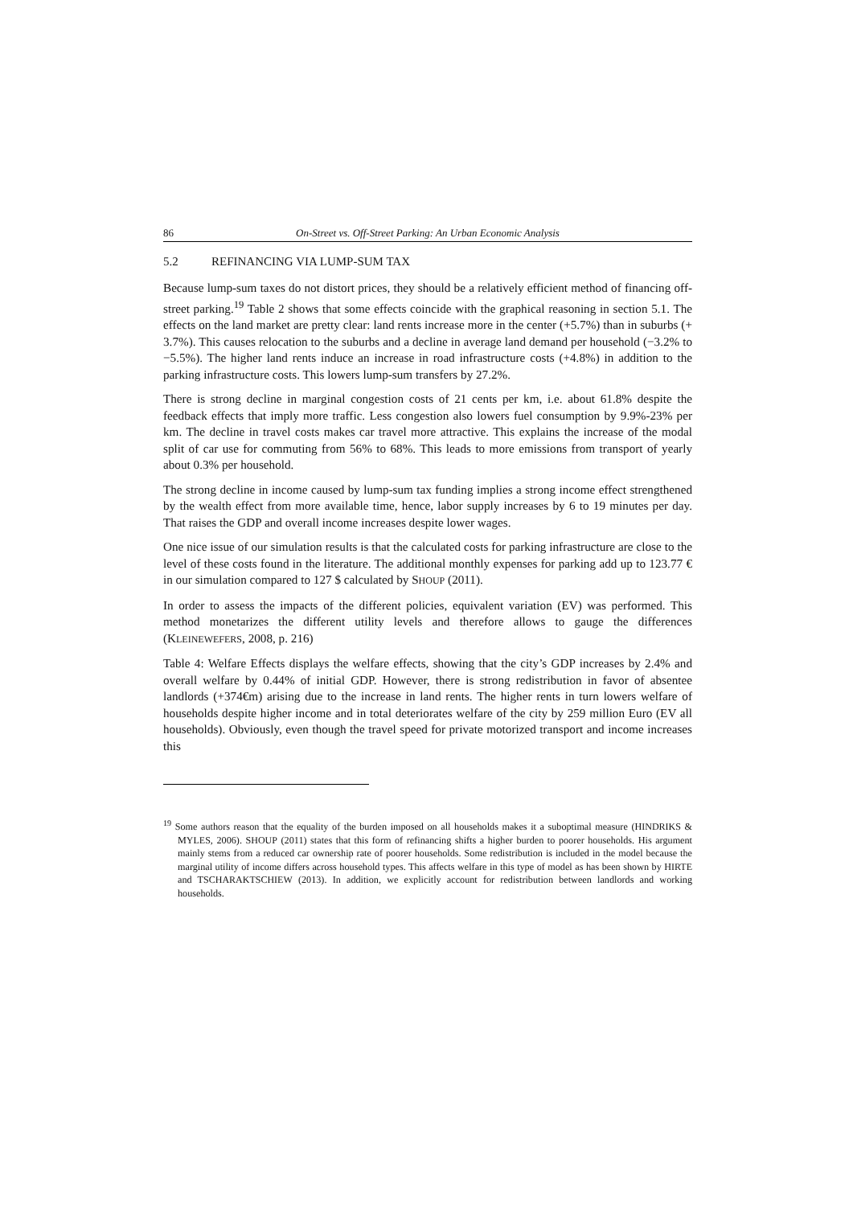86 On-Street vs. Off-Street Parking: An Urban Economic Analysis
5.2 REFINANCING VIA LUMP-SUM TAX
Because lump-sum taxes do not distort prices, they should be a relatively efficient method of financing off-street parking.<sup>19</sup> Table 2 shows that some effects coincide with the graphical reasoning in section 5.1. The effects on the land market are pretty clear: land rents increase more in the center (+5.7%) than in suburbs (+ 3.7%). This causes relocation to the suburbs and a decline in average land demand per household (−3.2% to −5.5%). The higher land rents induce an increase in road infrastructure costs (+4.8%) in addition to the parking infrastructure costs. This lowers lump-sum transfers by 27.2%.
There is strong decline in marginal congestion costs of 21 cents per km, i.e. about 61.8% despite the feedback effects that imply more traffic. Less congestion also lowers fuel consumption by 9.9%-23% per km. The decline in travel costs makes car travel more attractive. This explains the increase of the modal split of car use for commuting from 56% to 68%. This leads to more emissions from transport of yearly about 0.3% per household.
The strong decline in income caused by lump-sum tax funding implies a strong income effect strengthened by the wealth effect from more available time, hence, labor supply increases by 6 to 19 minutes per day. That raises the GDP and overall income increases despite lower wages.
One nice issue of our simulation results is that the calculated costs for parking infrastructure are close to the level of these costs found in the literature. The additional monthly expenses for parking add up to 123.77 € in our simulation compared to 127 $ calculated by SHOUP (2011).
In order to assess the impacts of the different policies, equivalent variation (EV) was performed. This method monetarizes the different utility levels and therefore allows to gauge the differences (KLEINEWEFERS, 2008, p. 216)
Table 4: Welfare Effects displays the welfare effects, showing that the city’s GDP increases by 2.4% and overall welfare by 0.44% of initial GDP. However, there is strong redistribution in favor of absentee landlords (+374€m) arising due to the increase in land rents. The higher rents in turn lowers welfare of households despite higher income and in total deteriorates welfare of the city by 259 million Euro (EV all households). Obviously, even though the travel speed for private motorized transport and income increases this
<sup>19</sup> Some authors reason that the equality of the burden imposed on all households makes it a suboptimal measure (HINDRIKS & MYLES, 2006). SHOUP (2011) states that this form of refinancing shifts a higher burden to poorer households. His argument mainly stems from a reduced car ownership rate of poorer households. Some redistribution is included in the model because the marginal utility of income differs across household types. This affects welfare in this type of model as has been shown by HIRTE and TSCHARAKTSCHIEW (2013). In addition, we explicitly account for redistribution between landlords and working households.